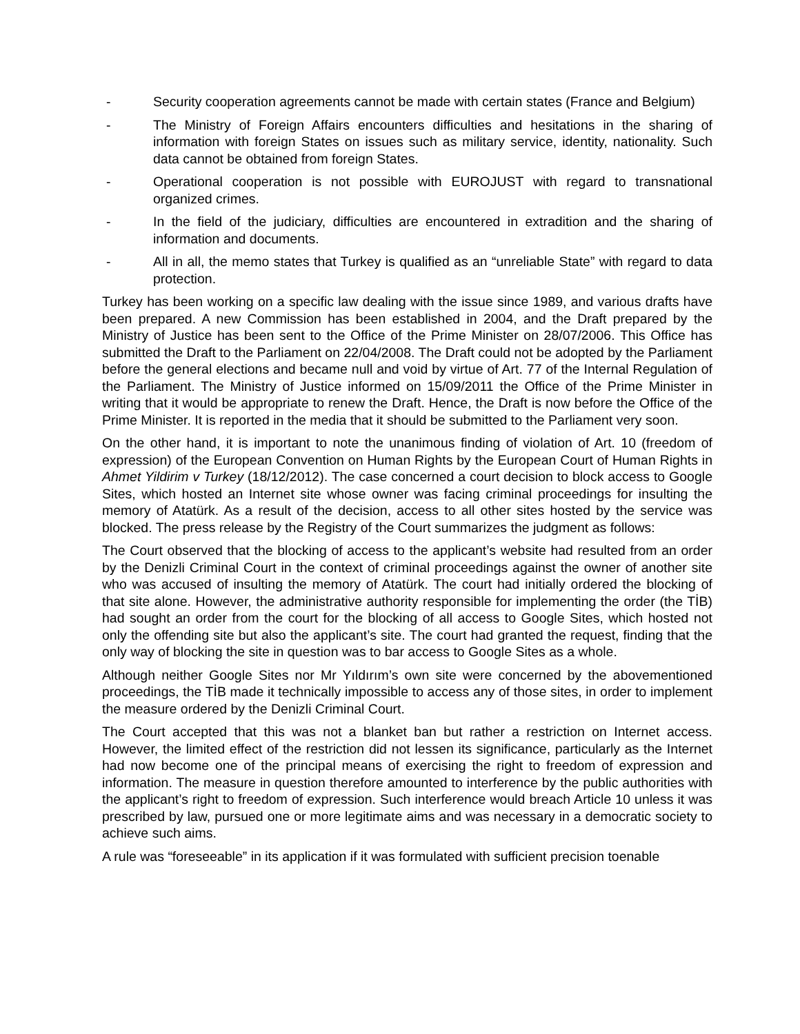- Security cooperation agreements cannot be made with certain states (France and Belgium)
- The Ministry of Foreign Affairs encounters difficulties and hesitations in the sharing of information with foreign States on issues such as military service, identity, nationality. Such data cannot be obtained from foreign States.
- Operational cooperation is not possible with EUROJUST with regard to transnational organized crimes.
- In the field of the judiciary, difficulties are encountered in extradition and the sharing of information and documents.
- All in all, the memo states that Turkey is qualified as an “unreliable State” with regard to data protection.
Turkey has been working on a specific law dealing with the issue since 1989, and various drafts have been prepared. A new Commission has been established in 2004, and the Draft prepared by the Ministry of Justice has been sent to the Office of the Prime Minister on 28/07/2006. This Office has submitted the Draft to the Parliament on 22/04/2008. The Draft could not be adopted by the Parliament before the general elections and became null and void by virtue of Art. 77 of the Internal Regulation of the Parliament. The Ministry of Justice informed on 15/09/2011 the Office of the Prime Minister in writing that it would be appropriate to renew the Draft. Hence, the Draft is now before the Office of the Prime Minister. It is reported in the media that it should be submitted to the Parliament very soon.
On the other hand, it is important to note the unanimous finding of violation of Art. 10 (freedom of expression) of the European Convention on Human Rights by the European Court of Human Rights in Ahmet Yildirim v Turkey (18/12/2012). The case concerned a court decision to block access to Google Sites, which hosted an Internet site whose owner was facing criminal proceedings for insulting the memory of Atatürk. As a result of the decision, access to all other sites hosted by the service was blocked. The press release by the Registry of the Court summarizes the judgment as follows:
The Court observed that the blocking of access to the applicant’s website had resulted from an order by the Denizli Criminal Court in the context of criminal proceedings against the owner of another site who was accused of insulting the memory of Atatürk. The court had initially ordered the blocking of that site alone. However, the administrative authority responsible for implementing the order (the TİB) had sought an order from the court for the blocking of all access to Google Sites, which hosted not only the offending site but also the applicant’s site. The court had granted the request, finding that the only way of blocking the site in question was to bar access to Google Sites as a whole.
Although neither Google Sites nor Mr Yıldırım’s own site were concerned by the abovementioned proceedings, the TİB made it technically impossible to access any of those sites, in order to implement the measure ordered by the Denizli Criminal Court.
The Court accepted that this was not a blanket ban but rather a restriction on Internet access. However, the limited effect of the restriction did not lessen its significance, particularly as the Internet had now become one of the principal means of exercising the right to freedom of expression and information. The measure in question therefore amounted to interference by the public authorities with the applicant’s right to freedom of expression. Such interference would breach Article 10 unless it was prescribed by law, pursued one or more legitimate aims and was necessary in a democratic society to achieve such aims.
A rule was “foreseeable” in its application if it was formulated with sufficient precision toenable